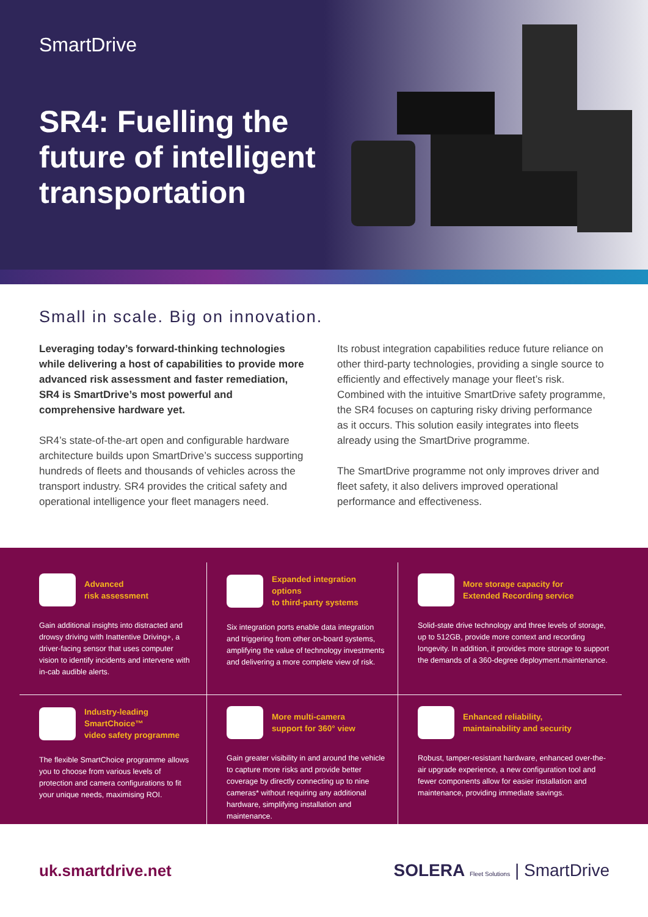SmartDrive
SR4: Fuelling the future of intelligent transportation
Small in scale. Big on innovation.
Leveraging today’s forward-thinking technologies while delivering a host of capabilities to provide more advanced risk assessment and faster remediation, SR4 is SmartDrive’s most powerful and comprehensive hardware yet.
SR4’s state-of-the-art open and configurable hardware architecture builds upon SmartDrive’s success supporting hundreds of fleets and thousands of vehicles across the transport industry. SR4 provides the critical safety and operational intelligence your fleet managers need.
Its robust integration capabilities reduce future reliance on other third-party technologies, providing a single source to efficiently and effectively manage your fleet’s risk. Combined with the intuitive SmartDrive safety programme, the SR4 focuses on capturing risky driving performance as it occurs. This solution easily integrates into fleets already using the SmartDrive programme.
The SmartDrive programme not only improves driver and fleet safety, it also delivers improved operational performance and effectiveness.
Advanced
risk assessment
Gain additional insights into distracted and drowsy driving with Inattentive Driving+, a driver-facing sensor that uses computer vision to identify incidents and intervene with in-cab audible alerts.
Expanded integration options
to third-party systems
Six integration ports enable data integration and triggering from other on-board systems, amplifying the value of technology investments and delivering a more complete view of risk.
More storage capacity for
Extended Recording service
Solid-state drive technology and three levels of storage, up to 512GB, provide more context and recording longevity. In addition, it provides more storage to support the demands of a 360-degree deployment.maintenance.
Industry-leading SmartChoice™
video safety programme
The flexible SmartChoice programme allows you to choose from various levels of protection and camera configurations to fit your unique needs, maximising ROI.
More multi-camera
support for 360° view
Gain greater visibility in and around the vehicle to capture more risks and provide better coverage by directly connecting up to nine cameras* without requiring any additional hardware, simplifying installation and maintenance.
Enhanced reliability,
maintainability and security
Robust, tamper-resistant hardware, enhanced over-the-air upgrade experience, a new configuration tool and fewer components allow for easier installation and maintenance, providing immediate savings.
uk.smartdrive.net SOLERA Fleet Solutions | SmartDrive